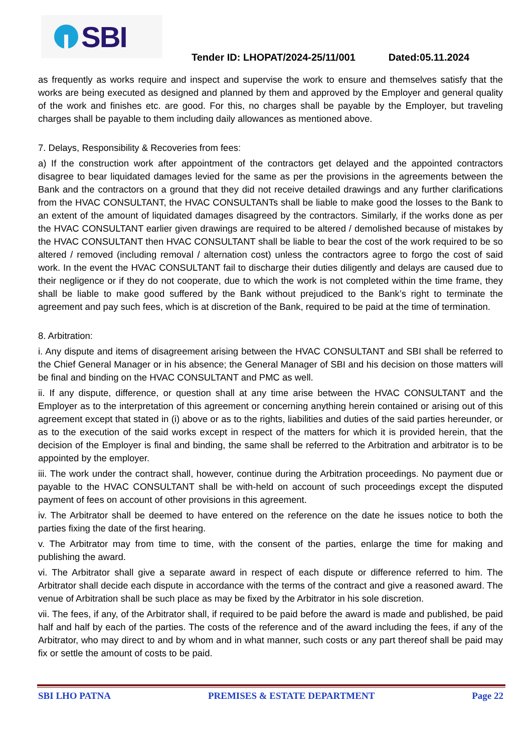SBI
Tender ID: LHOPAT/2024-25/11/001 Dated:05.11.2024
as frequently as works require and inspect and supervise the work to ensure and themselves satisfy that the works are being executed as designed and planned by them and approved by the Employer and general quality of the work and finishes etc. are good. For this, no charges shall be payable by the Employer, but traveling charges shall be payable to them including daily allowances as mentioned above.
7. Delays, Responsibility & Recoveries from fees:
a) If the construction work after appointment of the contractors get delayed and the appointed contractors disagree to bear liquidated damages levied for the same as per the provisions in the agreements between the Bank and the contractors on a ground that they did not receive detailed drawings and any further clarifications from the HVAC CONSULTANT, the HVAC CONSULTANTs shall be liable to make good the losses to the Bank to an extent of the amount of liquidated damages disagreed by the contractors. Similarly, if the works done as per the HVAC CONSULTANT earlier given drawings are required to be altered / demolished because of mistakes by the HVAC CONSULTANT then HVAC CONSULTANT shall be liable to bear the cost of the work required to be so altered / removed (including removal / alternation cost) unless the contractors agree to forgo the cost of said work. In the event the HVAC CONSULTANT fail to discharge their duties diligently and delays are caused due to their negligence or if they do not cooperate, due to which the work is not completed within the time frame, they shall be liable to make good suffered by the Bank without prejudiced to the Bank’s right to terminate the agreement and pay such fees, which is at discretion of the Bank, required to be paid at the time of termination.
8. Arbitration:
i. Any dispute and items of disagreement arising between the HVAC CONSULTANT and SBI shall be referred to the Chief General Manager or in his absence; the General Manager of SBI and his decision on those matters will be final and binding on the HVAC CONSULTANT and PMC as well.
ii. If any dispute, difference, or question shall at any time arise between the HVAC CONSULTANT and the Employer as to the interpretation of this agreement or concerning anything herein contained or arising out of this agreement except that stated in (i) above or as to the rights, liabilities and duties of the said parties hereunder, or as to the execution of the said works except in respect of the matters for which it is provided herein, that the decision of the Employer is final and binding, the same shall be referred to the Arbitration and arbitrator is to be appointed by the employer.
iii. The work under the contract shall, however, continue during the Arbitration proceedings. No payment due or payable to the HVAC CONSULTANT shall be with-held on account of such proceedings except the disputed payment of fees on account of other provisions in this agreement.
iv. The Arbitrator shall be deemed to have entered on the reference on the date he issues notice to both the parties fixing the date of the first hearing.
v. The Arbitrator may from time to time, with the consent of the parties, enlarge the time for making and publishing the award.
vi. The Arbitrator shall give a separate award in respect of each dispute or difference referred to him. The Arbitrator shall decide each dispute in accordance with the terms of the contract and give a reasoned award. The venue of Arbitration shall be such place as may be fixed by the Arbitrator in his sole discretion.
vii. The fees, if any, of the Arbitrator shall, if required to be paid before the award is made and published, be paid half and half by each of the parties. The costs of the reference and of the award including the fees, if any of the Arbitrator, who may direct to and by whom and in what manner, such costs or any part thereof shall be paid may fix or settle the amount of costs to be paid.
SBI LHO PATNA PREMISES & ESTATE DEPARTMENT Page 22